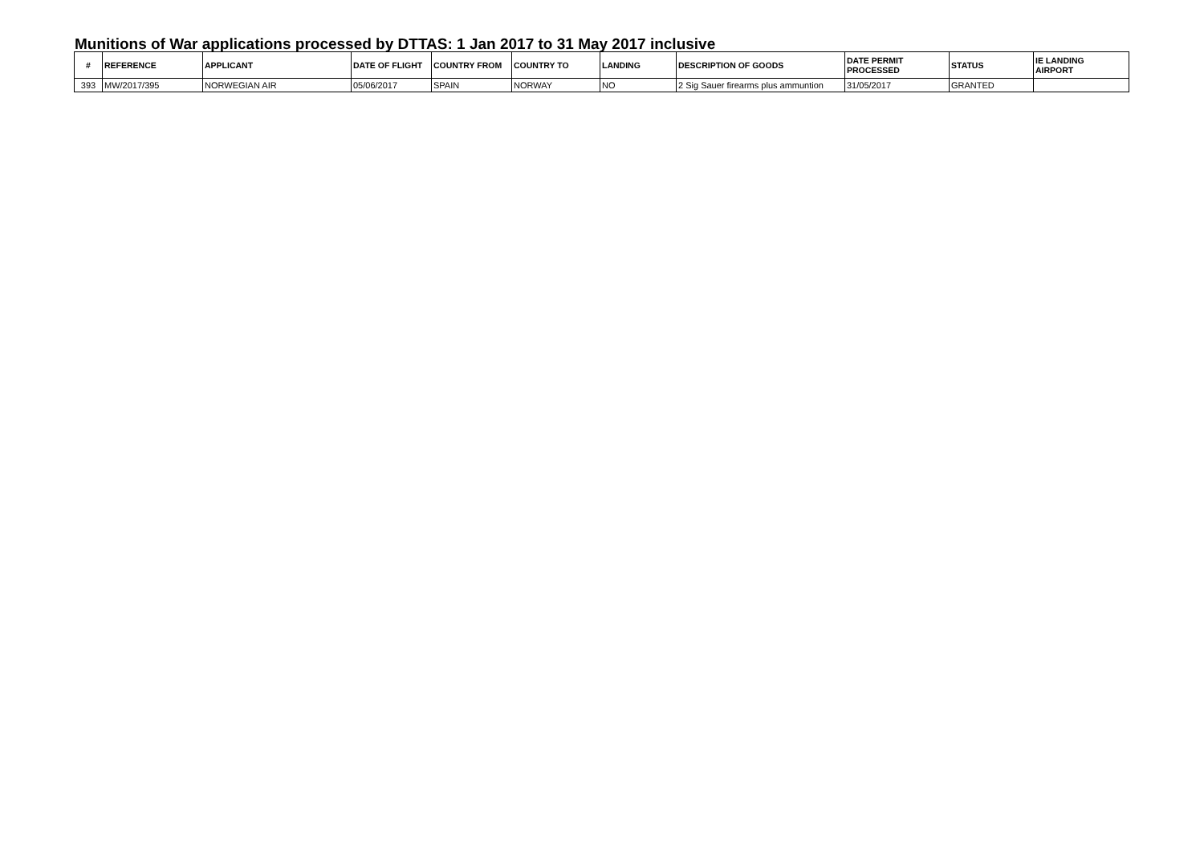Munitions of War applications processed by DTTAS: 1 Jan 2017 to 31 May 2017 inclusive
| # | REFERENCE | APPLICANT | DATE OF FLIGHT | COUNTRY FROM | COUNTRY TO | LANDING | DESCRIPTION OF GOODS | DATE PERMIT PROCESSED | STATUS | IE LANDING AIRPORT |
| --- | --- | --- | --- | --- | --- | --- | --- | --- | --- | --- |
| 393 | MW/2017/395 | NORWEGIAN AIR | 05/06/2017 | SPAIN | NORWAY | NO | 2 Sig Sauer firearms plus ammuntion | 31/05/2017 | GRANTED | |